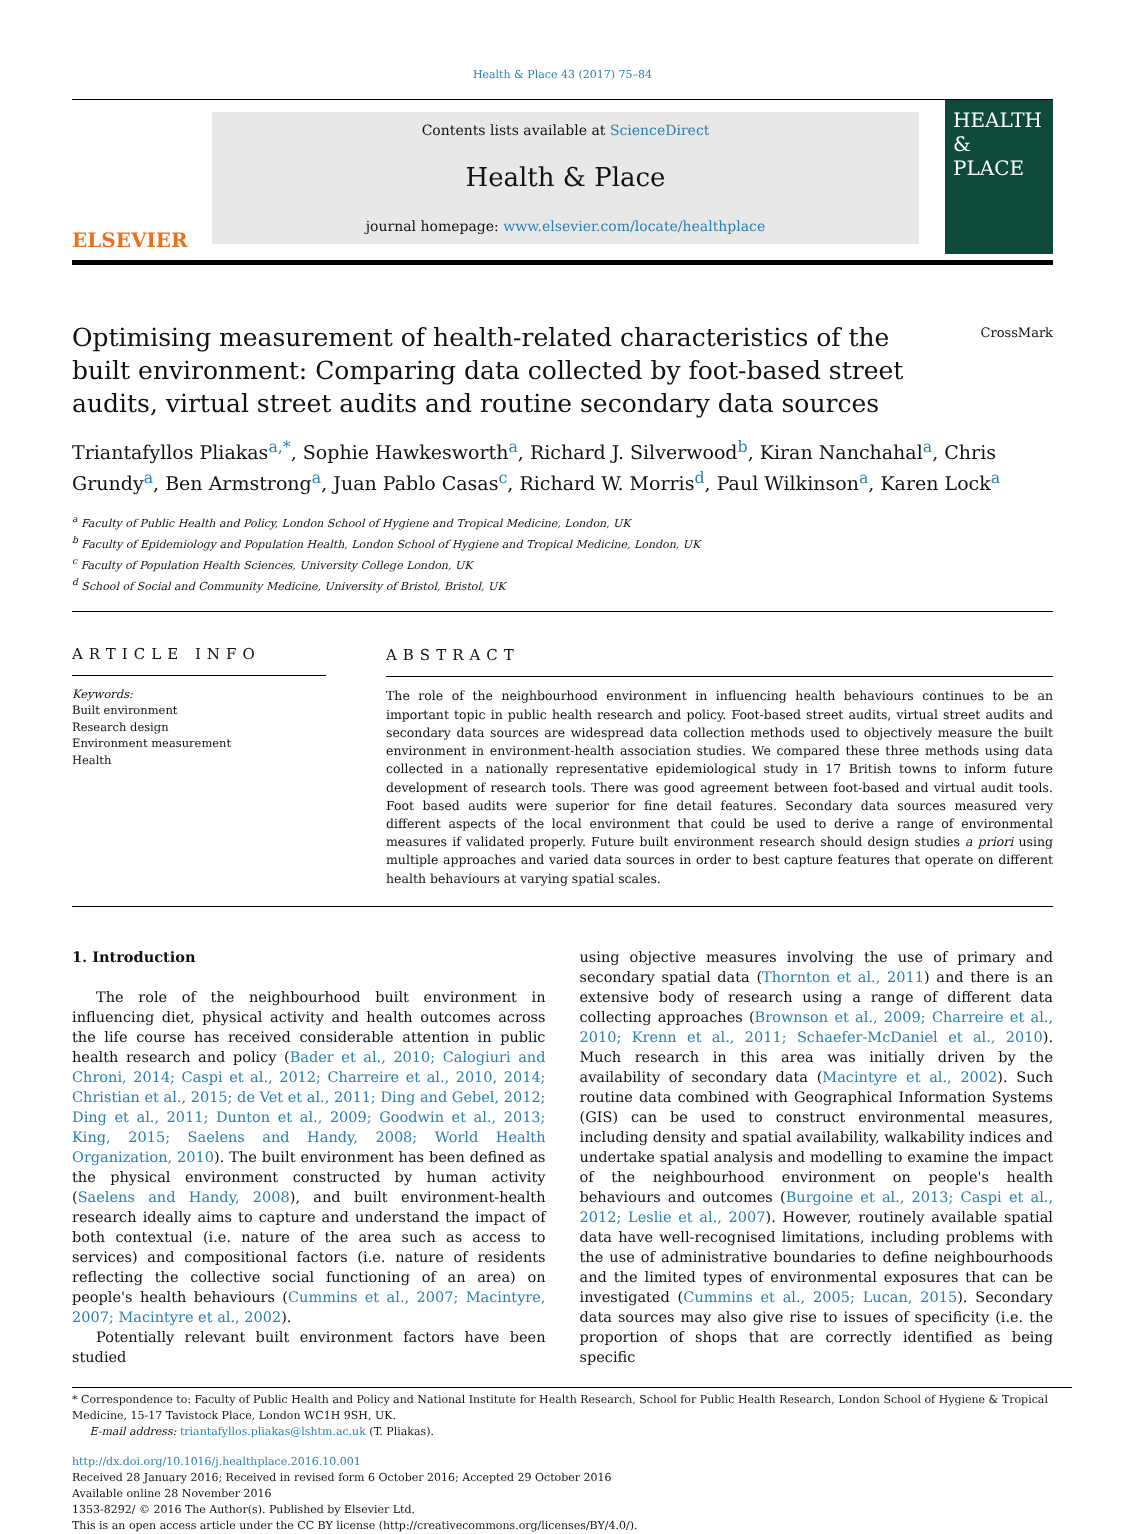Health & Place 43 (2017) 75–84
ELSEVIER
Contents lists available at ScienceDirect
Health & Place
journal homepage: www.elsevier.com/locate/healthplace
HEALTH & PLACE
CrossMark
Optimising measurement of health-related characteristics of the built environment: Comparing data collected by foot-based street audits, virtual street audits and routine secondary data sources
Triantafyllos Pliakas<sup>a,*</sup>, Sophie Hawkesworth<sup>a</sup>, Richard J. Silverwood<sup>b</sup>, Kiran Nanchahal<sup>a</sup>, Chris Grundy<sup>a</sup>, Ben Armstrong<sup>a</sup>, Juan Pablo Casas<sup>c</sup>, Richard W. Morris<sup>d</sup>, Paul Wilkinson<sup>a</sup>, Karen Lock<sup>a</sup>
<sup>a</sup> Faculty of Public Health and Policy, London School of Hygiene and Tropical Medicine, London, UK
<sup>b</sup> Faculty of Epidemiology and Population Health, London School of Hygiene and Tropical Medicine, London, UK
<sup>c</sup> Faculty of Population Health Sciences, University College London, UK
<sup>d</sup> School of Social and Community Medicine, University of Bristol, Bristol, UK
ARTICLE INFO
Keywords:
Built environment
Research design
Environment measurement
Health
ABSTRACT
The role of the neighbourhood environment in influencing health behaviours continues to be an important topic in public health research and policy. Foot-based street audits, virtual street audits and secondary data sources are widespread data collection methods used to objectively measure the built environment in environment-health association studies. We compared these three methods using data collected in a nationally representative epidemiological study in 17 British towns to inform future development of research tools. There was good agreement between foot-based and virtual audit tools. Foot based audits were superior for fine detail features. Secondary data sources measured very different aspects of the local environment that could be used to derive a range of environmental measures if validated properly. Future built environment research should design studies a priori using multiple approaches and varied data sources in order to best capture features that operate on different health behaviours at varying spatial scales.
1. Introduction
The role of the neighbourhood built environment in influencing diet, physical activity and health outcomes across the life course has received considerable attention in public health research and policy (Bader et al., 2010; Calogiuri and Chroni, 2014; Caspi et al., 2012; Charreire et al., 2010, 2014; Christian et al., 2015; de Vet et al., 2011; Ding and Gebel, 2012; Ding et al., 2011; Dunton et al., 2009; Goodwin et al., 2013; King, 2015; Saelens and Handy, 2008; World Health Organization, 2010). The built environment has been defined as the physical environment constructed by human activity (Saelens and Handy, 2008), and built environment-health research ideally aims to capture and understand the impact of both contextual (i.e. nature of the area such as access to services) and compositional factors (i.e. nature of residents reflecting the collective social functioning of an area) on people's health behaviours (Cummins et al., 2007; Macintyre, 2007; Macintyre et al., 2002).
Potentially relevant built environment factors have been studied
using objective measures involving the use of primary and secondary spatial data (Thornton et al., 2011) and there is an extensive body of research using a range of different data collecting approaches (Brownson et al., 2009; Charreire et al., 2010; Krenn et al., 2011; Schaefer-McDaniel et al., 2010). Much research in this area was initially driven by the availability of secondary data (Macintyre et al., 2002). Such routine data combined with Geographical Information Systems (GIS) can be used to construct environmental measures, including density and spatial availability, walkability indices and undertake spatial analysis and modelling to examine the impact of the neighbourhood environment on people's health behaviours and outcomes (Burgoine et al., 2013; Caspi et al., 2012; Leslie et al., 2007). However, routinely available spatial data have well-recognised limitations, including problems with the use of administrative boundaries to define neighbourhoods and the limited types of environmental exposures that can be investigated (Cummins et al., 2005; Lucan, 2015). Secondary data sources may also give rise to issues of specificity (i.e. the proportion of shops that are correctly identified as being specific
* Correspondence to: Faculty of Public Health and Policy and National Institute for Health Research, School for Public Health Research, London School of Hygiene & Tropical Medicine, 15-17 Tavistock Place, London WC1H 9SH, UK.
E-mail address: triantafyllos.pliakas@lshtm.ac.uk (T. Pliakas).
http://dx.doi.org/10.1016/j.healthplace.2016.10.001
Received 28 January 2016; Received in revised form 6 October 2016; Accepted 29 October 2016
Available online 28 November 2016
1353-8292/ © 2016 The Author(s). Published by Elsevier Ltd.
This is an open access article under the CC BY license (http://creativecommons.org/licenses/BY/4.0/).